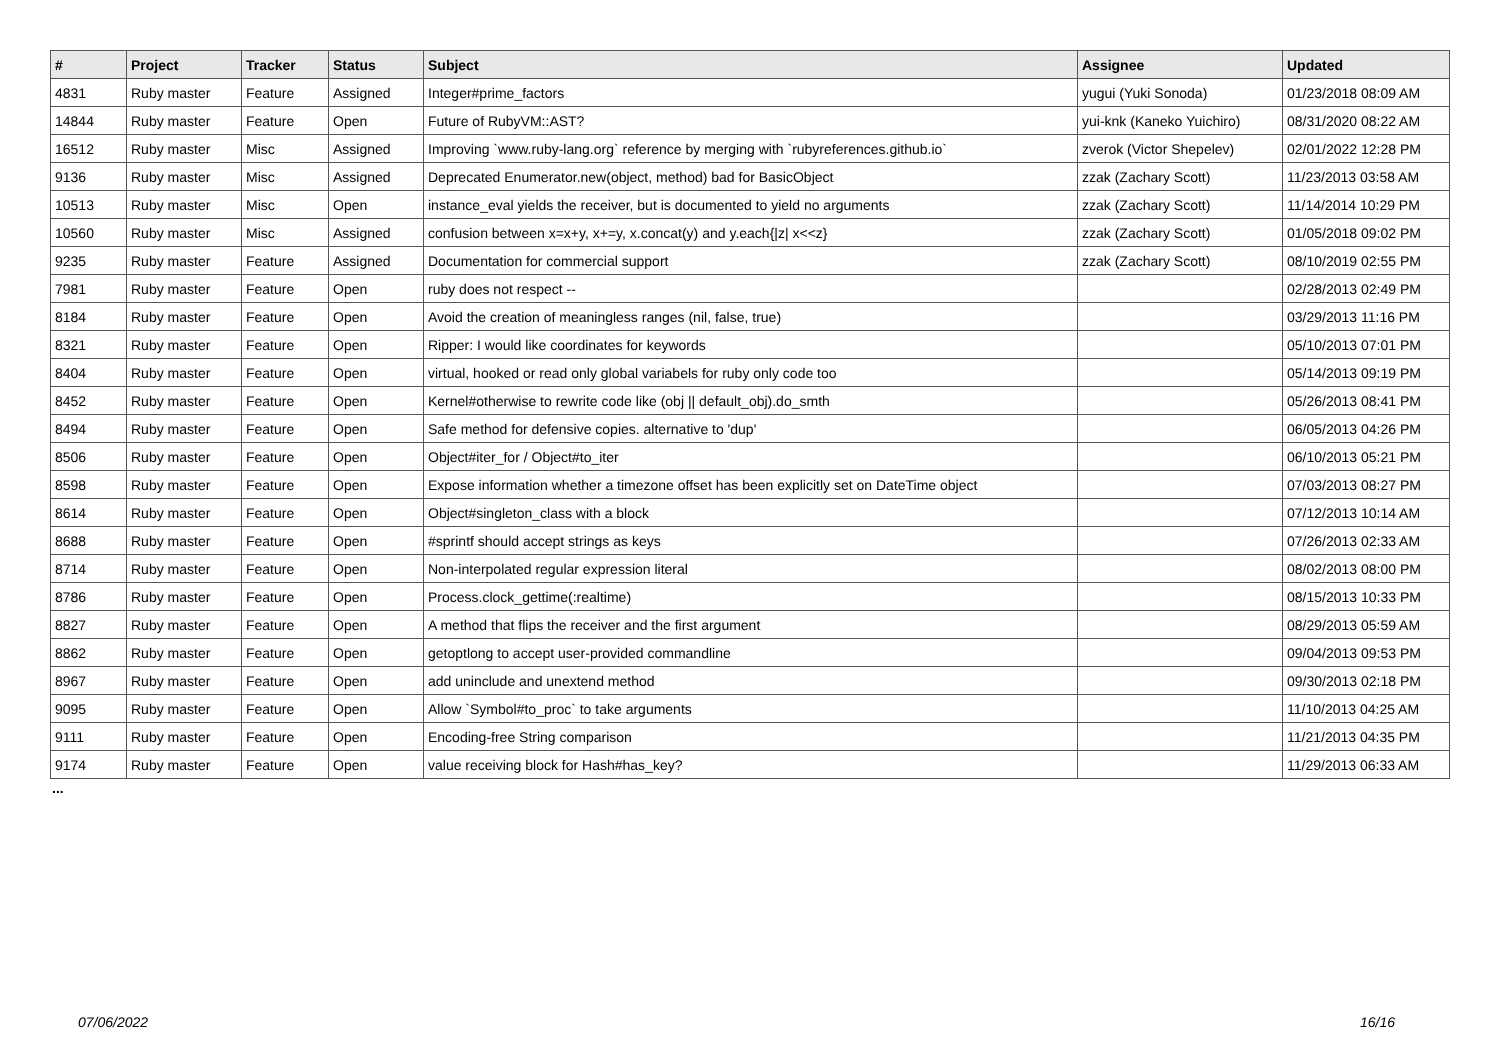| # | Project | Tracker | Status | Subject | Assignee | Updated |
| --- | --- | --- | --- | --- | --- | --- |
| 4831 | Ruby master | Feature | Assigned | Integer#prime_factors | yugui (Yuki Sonoda) | 01/23/2018 08:09 AM |
| 14844 | Ruby master | Feature | Open | Future of RubyVM::AST? | yui-knk (Kaneko Yuichiro) | 08/31/2020 08:22 AM |
| 16512 | Ruby master | Misc | Assigned | Improving `www.ruby-lang.org` reference by merging with `rubyreferences.github.io` | zverok (Victor Shepelev) | 02/01/2022 12:28 PM |
| 9136 | Ruby master | Misc | Assigned | Deprecated Enumerator.new(object, method) bad for BasicObject | zzak (Zachary Scott) | 11/23/2013 03:58 AM |
| 10513 | Ruby master | Misc | Open | instance_eval yields the receiver, but is documented to yield no arguments | zzak (Zachary Scott) | 11/14/2014 10:29 PM |
| 10560 | Ruby master | Misc | Assigned | confusion between x=x+y, x+=y, x.concat(y) and y.each{/z/ x<<z} | zzak (Zachary Scott) | 01/05/2018 09:02 PM |
| 9235 | Ruby master | Feature | Assigned | Documentation for commercial support | zzak (Zachary Scott) | 08/10/2019 02:55 PM |
| 7981 | Ruby master | Feature | Open | ruby does not respect -- | | 02/28/2013 02:49 PM |
| 8184 | Ruby master | Feature | Open | Avoid the creation of meaningless ranges (nil, false, true) | | 03/29/2013 11:16 PM |
| 8321 | Ruby master | Feature | Open | Ripper: I would like coordinates for keywords | | 05/10/2013 07:01 PM |
| 8404 | Ruby master | Feature | Open | virtual, hooked or read only global variabels for ruby only code too | | 05/14/2013 09:19 PM |
| 8452 | Ruby master | Feature | Open | Kernel#otherwise to rewrite code like (obj // default_obj).do_smth | | 05/26/2013 08:41 PM |
| 8494 | Ruby master | Feature | Open | Safe method for defensive copies. alternative to 'dup' | | 06/05/2013 04:26 PM |
| 8506 | Ruby master | Feature | Open | Object#iter_for / Object#to_iter | | 06/10/2013 05:21 PM |
| 8598 | Ruby master | Feature | Open | Expose information whether a timezone offset has been explicitly set on DateTime object | | 07/03/2013 08:27 PM |
| 8614 | Ruby master | Feature | Open | Object#singleton_class with a block | | 07/12/2013 10:14 AM |
| 8688 | Ruby master | Feature | Open | #sprintf should accept strings as keys | | 07/26/2013 02:33 AM |
| 8714 | Ruby master | Feature | Open | Non-interpolated regular expression literal | | 08/02/2013 08:00 PM |
| 8786 | Ruby master | Feature | Open | Process.clock_gettime(:realtime) | | 08/15/2013 10:33 PM |
| 8827 | Ruby master | Feature | Open | A method that flips the receiver and the first argument | | 08/29/2013 05:59 AM |
| 8862 | Ruby master | Feature | Open | getoptlong to accept user-provided commandline | | 09/04/2013 09:53 PM |
| 8967 | Ruby master | Feature | Open | add uninclude and unextend method | | 09/30/2013 02:18 PM |
| 9095 | Ruby master | Feature | Open | Allow `Symbol#to_proc` to take arguments | | 11/10/2013 04:25 AM |
| 9111 | Ruby master | Feature | Open | Encoding-free String comparison | | 11/21/2013 04:35 PM |
| 9174 | Ruby master | Feature | Open | value receiving block for Hash#has_key? | | 11/29/2013 06:33 AM |
...
07/06/2022 16/16